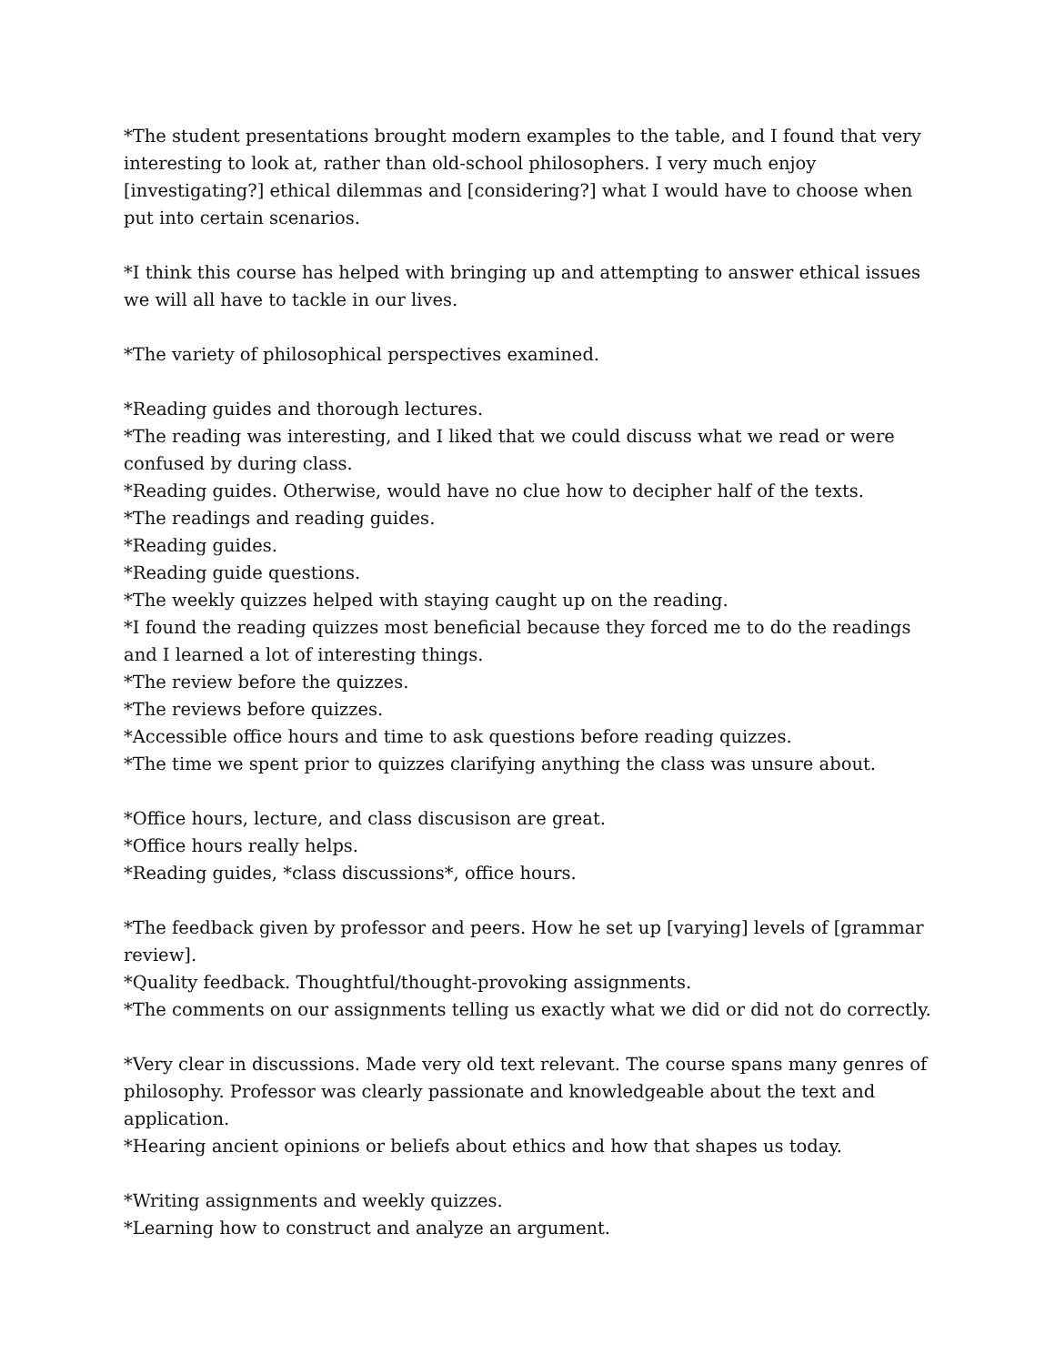*The student presentations brought modern examples to the table, and I found that very interesting to look at, rather than old-school philosophers. I very much enjoy [investigating?] ethical dilemmas and [considering?] what I would have to choose when put into certain scenarios.
*I think this course has helped with bringing up and attempting to answer ethical issues we will all have to tackle in our lives.
*The variety of philosophical perspectives examined.
*Reading guides and thorough lectures.
*The reading was interesting, and I liked that we could discuss what we read or were confused by during class.
*Reading guides. Otherwise, would have no clue how to decipher half of the texts.
*The readings and reading guides.
*Reading guides.
*Reading guide questions.
*The weekly quizzes helped with staying caught up on the reading.
*I found the reading quizzes most beneficial because they forced me to do the readings and I learned a lot of interesting things.
*The review before the quizzes.
*The reviews before quizzes.
*Accessible office hours and time to ask questions before reading quizzes.
*The time we spent prior to quizzes clarifying anything the class was unsure about.
*Office hours, lecture, and class discusison are great.
*Office hours really helps.
*Reading guides, *class discussions*, office hours.
*The feedback given by professor and peers. How he set up [varying] levels of [grammar review].
*Quality feedback. Thoughtful/thought-provoking assignments.
*The comments on our assignments telling us exactly what we did or did not do correctly.
*Very clear in discussions. Made very old text relevant. The course spans many genres of philosophy. Professor was clearly passionate and knowledgeable about the text and application.
*Hearing ancient opinions or beliefs about ethics and how that shapes us today.
*Writing assignments and weekly quizzes.
*Learning how to construct and analyze an argument.